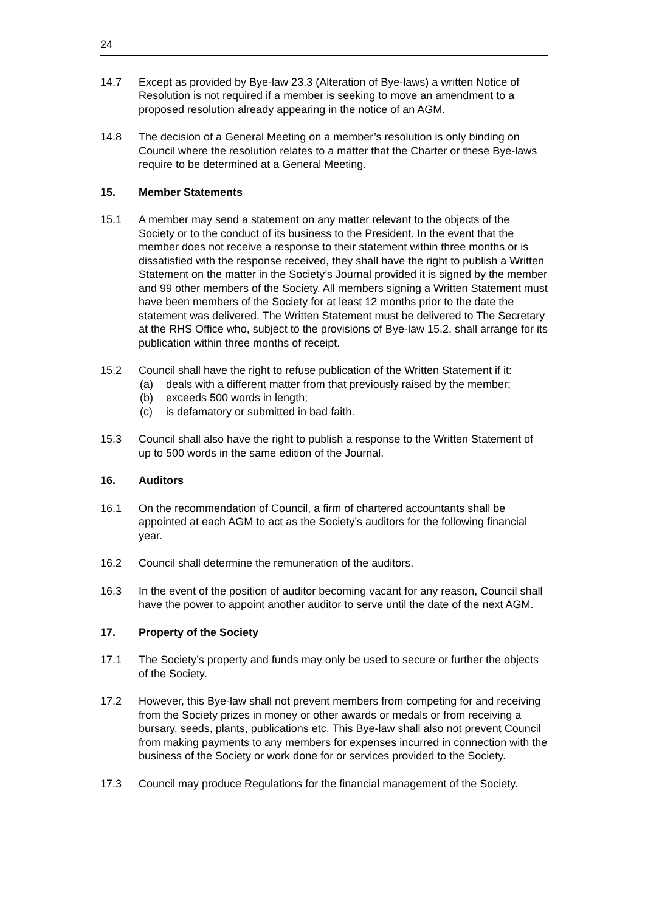24
14.7 Except as provided by Bye-law 23.3 (Alteration of Bye-laws) a written Notice of Resolution is not required if a member is seeking to move an amendment to a proposed resolution already appearing in the notice of an AGM.
14.8 The decision of a General Meeting on a member’s resolution is only binding on Council where the resolution relates to a matter that the Charter or these Bye-laws require to be determined at a General Meeting.
15. Member Statements
15.1 A member may send a statement on any matter relevant to the objects of the Society or to the conduct of its business to the President. In the event that the member does not receive a response to their statement within three months or is dissatisfied with the response received, they shall have the right to publish a Written Statement on the matter in the Society’s Journal provided it is signed by the member and 99 other members of the Society. All members signing a Written Statement must have been members of the Society for at least 12 months prior to the date the statement was delivered. The Written Statement must be delivered to The Secretary at the RHS Office who, subject to the provisions of Bye-law 15.2, shall arrange for its publication within three months of receipt.
15.2 Council shall have the right to refuse publication of the Written Statement if it:
(a) deals with a different matter from that previously raised by the member;
(b) exceeds 500 words in length;
(c) is defamatory or submitted in bad faith.
15.3 Council shall also have the right to publish a response to the Written Statement of up to 500 words in the same edition of the Journal.
16. Auditors
16.1 On the recommendation of Council, a firm of chartered accountants shall be appointed at each AGM to act as the Society’s auditors for the following financial year.
16.2 Council shall determine the remuneration of the auditors.
16.3 In the event of the position of auditor becoming vacant for any reason, Council shall have the power to appoint another auditor to serve until the date of the next AGM.
17. Property of the Society
17.1 The Society’s property and funds may only be used to secure or further the objects of the Society.
17.2 However, this Bye-law shall not prevent members from competing for and receiving from the Society prizes in money or other awards or medals or from receiving a bursary, seeds, plants, publications etc. This Bye-law shall also not prevent Council from making payments to any members for expenses incurred in connection with the business of the Society or work done for or services provided to the Society.
17.3 Council may produce Regulations for the financial management of the Society.